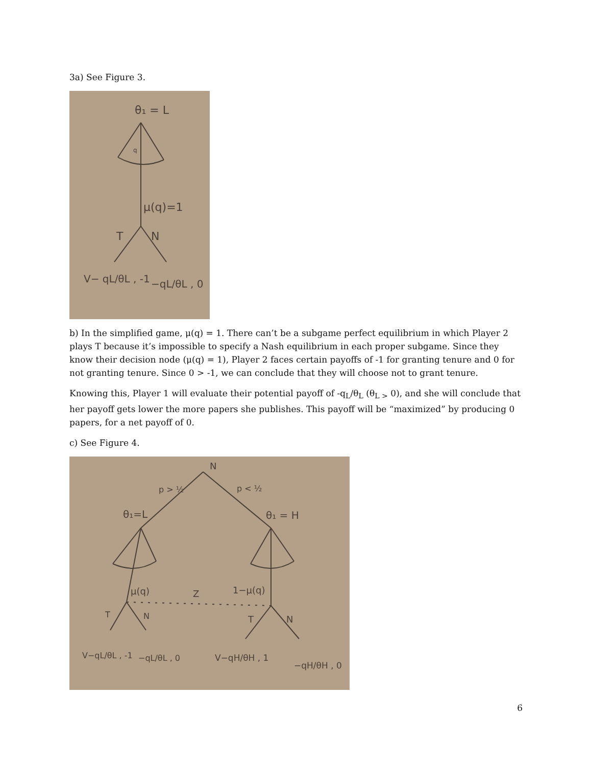3a) See Figure 3.
θ₁ = L
q
μ(q)=1
T
N
V− qL/θL , -1
−qL/θL , 0
b) In the simplified game, μ(q) = 1. There can’t be a subgame perfect equilibrium in which Player 2 plays T because it’s impossible to specify a Nash equilibrium in each proper subgame. Since they know their decision node (μ(q) = 1), Player 2 faces certain payoffs of -1 for granting tenure and 0 for not granting tenure. Since 0 > -1, we can conclude that they will choose not to grant tenure.
Knowing this, Player 1 will evaluate their potential payoff of -q<sub>L</sub>/θ<sub>L</sub> (θ<sub>L ></sub> 0), and she will conclude that her payoff gets lower the more papers she publishes. This payoff will be “maximized” by producing 0 papers, for a net payoff of 0.
c) See Figure 4.
N
p > ½
p < ½
θ₁=L
θ₁ = H
μ(q)
Z
1−μ(q)
T
N
T
N
V−qL/θL , -1
−qL/θL , 0
V−qH/θH , 1
−qH/θH , 0
6